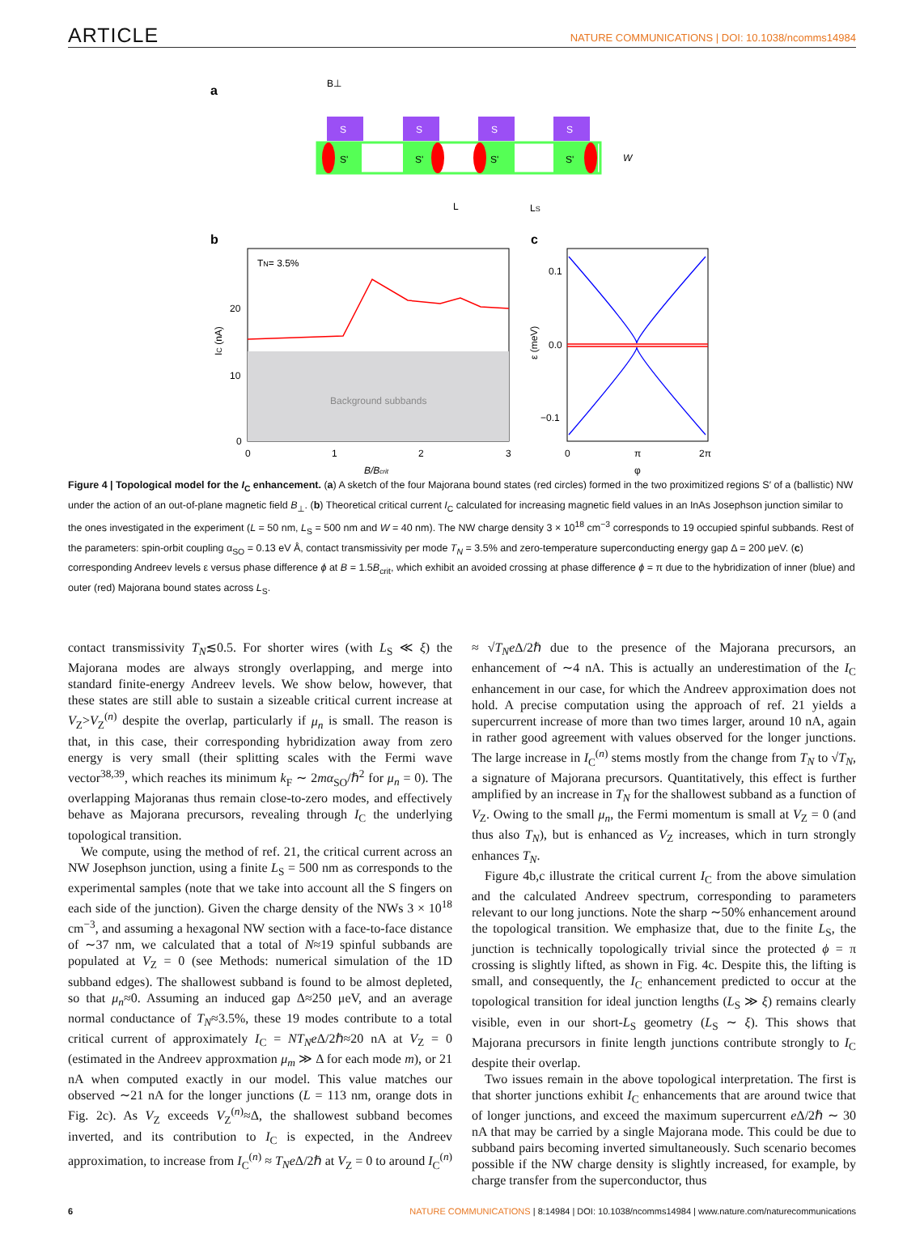ARTICLE
NATURE COMMUNICATIONS | DOI: 10.1038/ncomms14984
a
B⊥
S
S
S
S
S'
S'
S'
S'
W
L
LS
b
TN= 3.5%
Background subbands
20
10
0
IC (nA)
0
1
2
3
B/Bcrit
c
0.1
0.0
−0.1
ε (meV)
0
π
2π
φ
Figure 4 | Topological model for the I<sub>C</sub> enhancement. (a) A sketch of the four Majorana bound states (red circles) formed in the two proximitized regions S′ of a (ballistic) NW under the action of an out-of-plane magnetic field B<sub>⊥</sub>. (b) Theoretical critical current I<sub>C</sub> calculated for increasing magnetic field values in an InAs Josephson junction similar to the ones investigated in the experiment (L = 50 nm, L<sub>S</sub> = 500 nm and W = 40 nm). The NW charge density 3 × 10<sup>18</sup> cm<sup>−3</sup> corresponds to 19 occupied spinful subbands. Rest of the parameters: spin-orbit coupling α<sub>SO</sub> = 0.13 eV Å, contact transmissivity per mode T<sub>N</sub> = 3.5% and zero-temperature superconducting energy gap Δ = 200 μeV. (c) corresponding Andreev levels ε versus phase difference ϕ at B = 1.5B<sub>crit</sub>, which exhibit an avoided crossing at phase difference ϕ = π due to the hybridization of inner (blue) and outer (red) Majorana bound states across L<sub>S</sub>.
contact transmissivity T<sub>N</sub>≲0.5. For shorter wires (with L<sub>S</sub> ≪ ξ) the Majorana modes are always strongly overlapping, and merge into standard finite-energy Andreev levels. We show below, however, that these states are still able to sustain a sizeable critical current increase at V<sub>Z</sub>>V<sub>Z</sub><sup>(n)</sup> despite the overlap, particularly if μ<sub>n</sub> is small. The reason is that, in this case, their corresponding hybridization away from zero energy is very small (their splitting scales with the Fermi wave vector<sup>38,39</sup>, which reaches its minimum k<sub>F</sub> ∼ 2mα<sub>SO</sub>/ℏ<sup>2</sup> for μ<sub>n</sub> = 0). The overlapping Majoranas thus remain close-to-zero modes, and effectively behave as Majorana precursors, revealing through I<sub>C</sub> the underlying topological transition.
We compute, using the method of ref. 21, the critical current across an NW Josephson junction, using a finite L<sub>S</sub> = 500 nm as corresponds to the experimental samples (note that we take into account all the S fingers on each side of the junction). Given the charge density of the NWs 3 × 10<sup>18</sup> cm<sup>−3</sup>, and assuming a hexagonal NW section with a face-to-face distance of ∼37 nm, we calculated that a total of N≈19 spinful subbands are populated at V<sub>Z</sub> = 0 (see Methods: numerical simulation of the 1D subband edges). The shallowest subband is found to be almost depleted, so that μ<sub>n</sub>≈0. Assuming an induced gap Δ≈250 μeV, and an average normal conductance of T<sub>N</sub>≈3.5%, these 19 modes contribute to a total critical current of approximately I<sub>C</sub> = NT<sub>N</sub>e Δ/2ℏ≈20 nA at V<sub>Z</sub> = 0 (estimated in the Andreev approxmation μ<sub>m</sub> ≫ Δ for each mode m), or 21 nA when computed exactly in our model. This value matches our observed ∼21 nA for the longer junctions (L = 113 nm, orange dots in Fig. 2c). As V<sub>Z</sub> exceeds V<sub>Z</sub><sup>(n)</sup>≈Δ, the shallowest subband becomes inverted, and its contribution to I<sub>C</sub> is expected, in the Andreev approximation, to increase from I<sub>C</sub><sup>(n)</sup> ≈ T<sub>N</sub>e Δ/2ℏ at V<sub>Z</sub> = 0 to around I<sub>C</sub><sup>(n)</sup> ≈ √T<sub>N</sub> e Δ/2ℏ due to the presence of the Majorana precursors, an enhancement of ∼4 nA. This is actually an underestimation of the I<sub>C</sub> enhancement in our case, for which the Andreev approximation does not hold. A precise computation using the approach of ref. 21 yields a supercurrent increase of more than two times larger, around 10 nA, again in rather good agreement with values observed for the longer junctions. The large increase in I<sub>C</sub><sup>(n)</sup> stems mostly from the change from T<sub>N</sub> to √T<sub>N</sub>, a signature of Majorana precursors. Quantitatively, this effect is further amplified by an increase in T<sub>N</sub> for the shallowest subband as a function of V<sub>Z</sub>. Owing to the small μ<sub>n</sub>, the Fermi momentum is small at V<sub>Z</sub> = 0 (and thus also T<sub>N</sub>), but is enhanced as V<sub>Z</sub> increases, which in turn strongly enhances T<sub>N</sub>.
Figure 4b,c illustrate the critical current I<sub>C</sub> from the above simulation and the calculated Andreev spectrum, corresponding to parameters relevant to our long junctions. Note the sharp ∼50% enhancement around the topological transition. We emphasize that, due to the finite L<sub>S</sub>, the junction is technically topologically trivial since the protected ϕ = π crossing is slightly lifted, as shown in Fig. 4c. Despite this, the lifting is small, and consequently, the I<sub>C</sub> enhancement predicted to occur at the topological transition for ideal junction lengths (L<sub>S</sub> ≫ ξ) remains clearly visible, even in our short-L<sub>S</sub> geometry (L<sub>S</sub> ∼ ξ). This shows that Majorana precursors in finite length junctions contribute strongly to I<sub>C</sub> despite their overlap.
Two issues remain in the above topological interpretation. The first is that shorter junctions exhibit I<sub>C</sub> enhancements that are around twice that of longer junctions, and exceed the maximum supercurrent e Δ/2ℏ ∼ 30 nA that may be carried by a single Majorana mode. This could be due to subband pairs becoming inverted simultaneously. Such scenario becomes possible if the NW charge density is slightly increased, for example, by charge transfer from the superconductor, thus
6 NATURE COMMUNICATIONS | 8:14984 | DOI: 10.1038/ncomms14984 | www.nature.com/naturecommunications